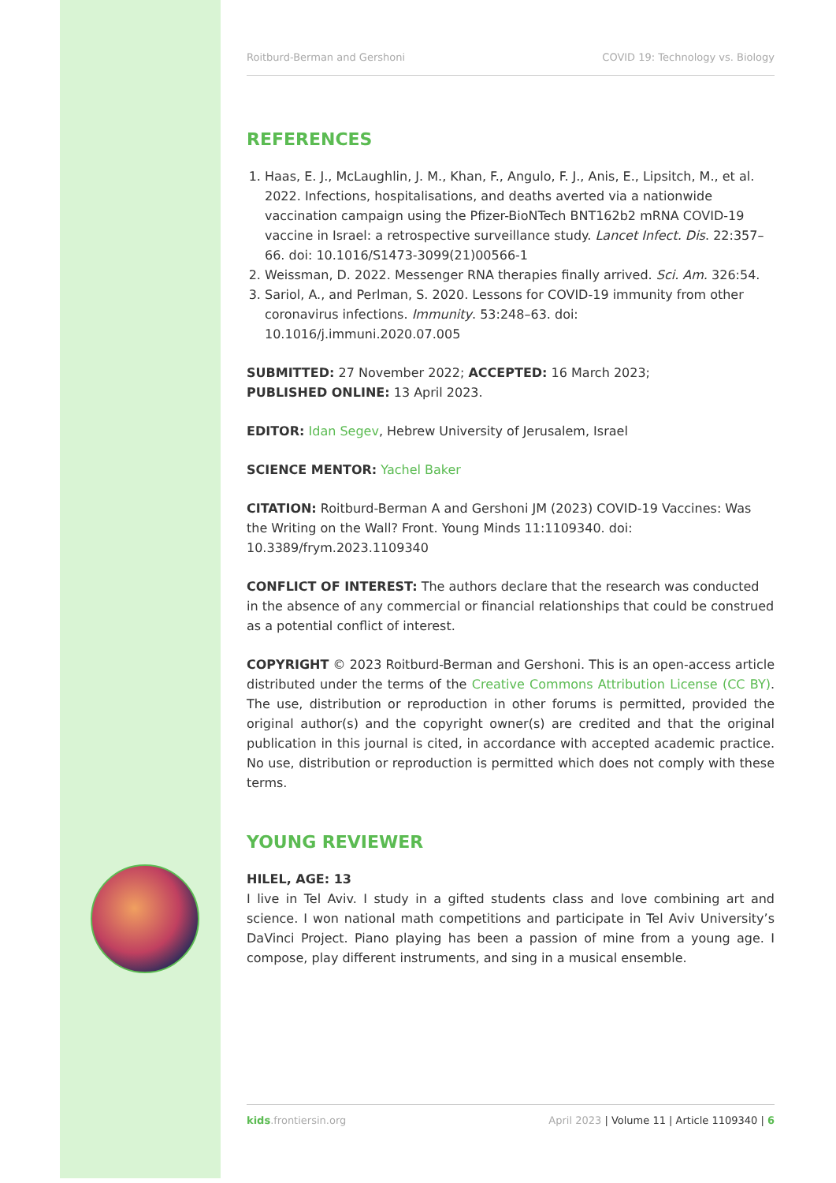Roitburd-Berman and Gershoni COVID 19: Technology vs. Biology
REFERENCES
1. Haas, E. J., McLaughlin, J. M., Khan, F., Angulo, F. J., Anis, E., Lipsitch, M., et al. 2022. Infections, hospitalisations, and deaths averted via a nationwide vaccination campaign using the Pfizer-BioNTech BNT162b2 mRNA COVID-19 vaccine in Israel: a retrospective surveillance study. Lancet Infect. Dis. 22:357–66. doi: 10.1016/S1473-3099(21)00566-1
2. Weissman, D. 2022. Messenger RNA therapies finally arrived. Sci. Am. 326:54.
3. Sariol, A., and Perlman, S. 2020. Lessons for COVID-19 immunity from other coronavirus infections. Immunity. 53:248–63. doi: 10.1016/j.immuni.2020.07.005
SUBMITTED: 27 November 2022; ACCEPTED: 16 March 2023;
PUBLISHED ONLINE: 13 April 2023.
EDITOR: Idan Segev, Hebrew University of Jerusalem, Israel
SCIENCE MENTOR: Yachel Baker
CITATION: Roitburd-Berman A and Gershoni JM (2023) COVID-19 Vaccines: Was the Writing on the Wall? Front. Young Minds 11:1109340. doi: 10.3389/frym.2023.1109340
CONFLICT OF INTEREST: The authors declare that the research was conducted in the absence of any commercial or financial relationships that could be construed as a potential conflict of interest.
COPYRIGHT © 2023 Roitburd-Berman and Gershoni. This is an open-access article distributed under the terms of the Creative Commons Attribution License (CC BY). The use, distribution or reproduction in other forums is permitted, provided the original author(s) and the copyright owner(s) are credited and that the original publication in this journal is cited, in accordance with accepted academic practice. No use, distribution or reproduction is permitted which does not comply with these terms.
YOUNG REVIEWER
HILEL, AGE: 13
I live in Tel Aviv. I study in a gifted students class and love combining art and science. I won national math competitions and participate in Tel Aviv University’s DaVinci Project. Piano playing has been a passion of mine from a young age. I compose, play different instruments, and sing in a musical ensemble.
kids.frontiersin.org April 2023 | Volume 11 | Article 1109340 | 6